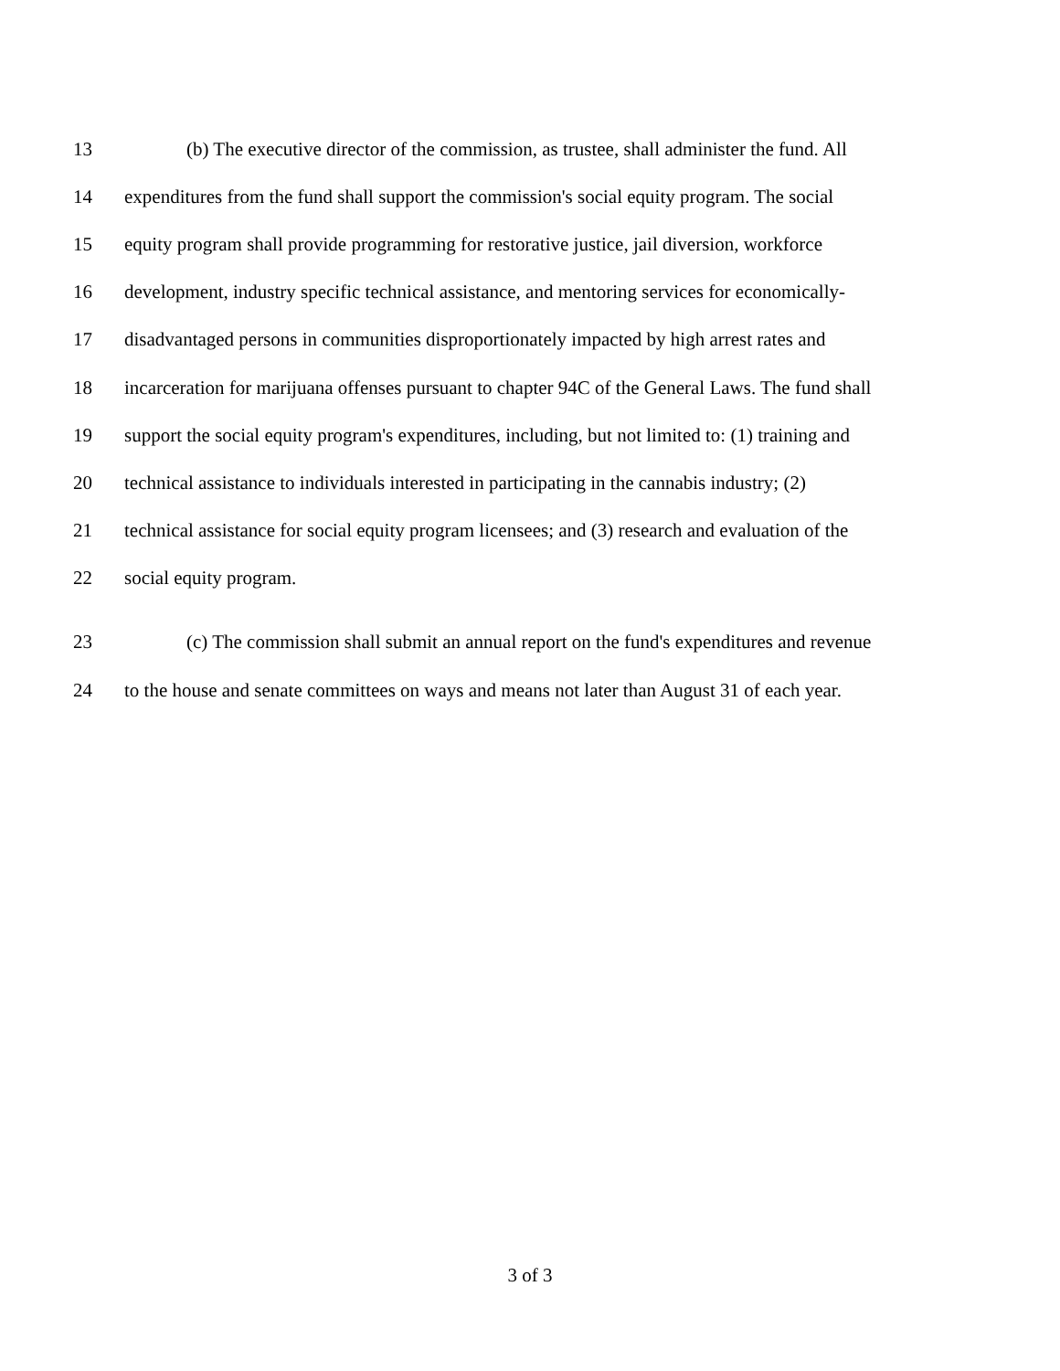13 (b) The executive director of the commission, as trustee, shall administer the fund. All
14 expenditures from the fund shall support the commission's social equity program. The social
15 equity program shall provide programming for restorative justice, jail diversion, workforce
16 development, industry specific technical assistance, and mentoring services for economically-
17 disadvantaged persons in communities disproportionately impacted by high arrest rates and
18 incarceration for marijuana offenses pursuant to chapter 94C of the General Laws. The fund shall
19 support the social equity program's expenditures, including, but not limited to: (1) training and
20 technical assistance to individuals interested in participating in the cannabis industry; (2)
21 technical assistance for social equity program licensees; and (3) research and evaluation of the
22 social equity program.
23 (c) The commission shall submit an annual report on the fund's expenditures and revenue
24 to the house and senate committees on ways and means not later than August 31 of each year.
3 of 3